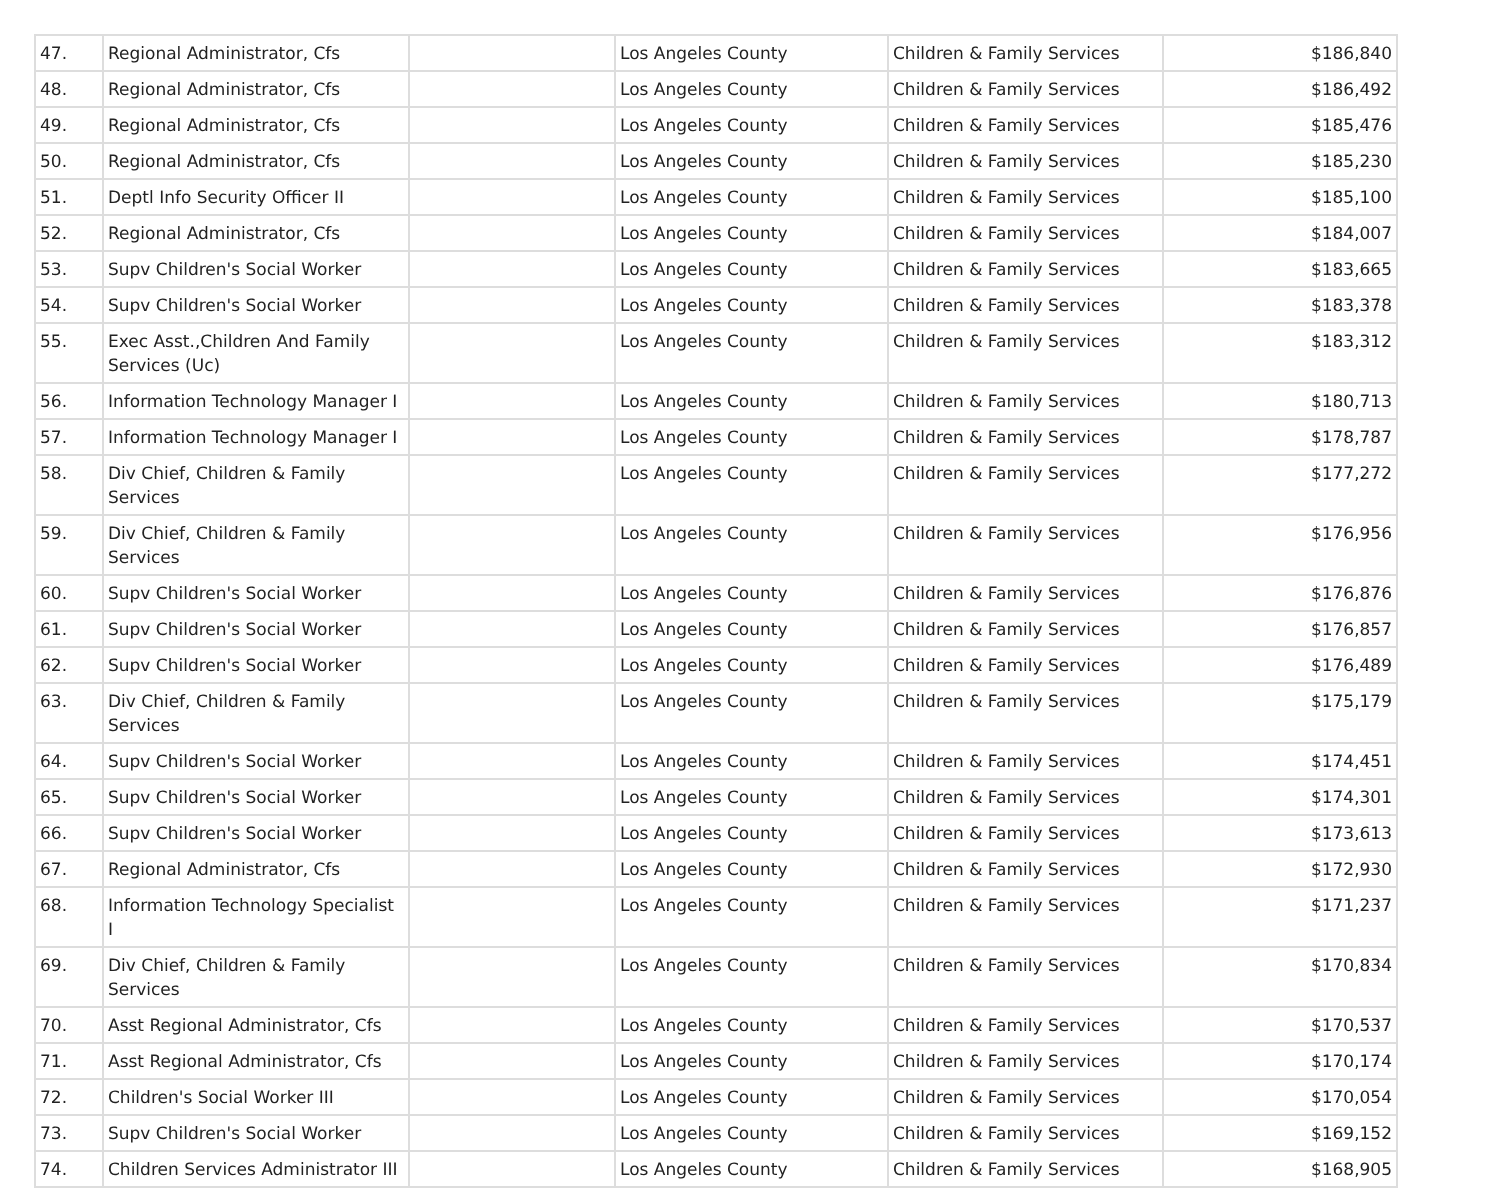| 47. | Regional Administrator, Cfs | | Los Angeles County | Children & Family Services | $186,840 |
| 48. | Regional Administrator, Cfs | | Los Angeles County | Children & Family Services | $186,492 |
| 49. | Regional Administrator, Cfs | | Los Angeles County | Children & Family Services | $185,476 |
| 50. | Regional Administrator, Cfs | | Los Angeles County | Children & Family Services | $185,230 |
| 51. | Deptl Info Security Officer II | | Los Angeles County | Children & Family Services | $185,100 |
| 52. | Regional Administrator, Cfs | | Los Angeles County | Children & Family Services | $184,007 |
| 53. | Supv Children's Social Worker | | Los Angeles County | Children & Family Services | $183,665 |
| 54. | Supv Children's Social Worker | | Los Angeles County | Children & Family Services | $183,378 |
| 55. | Exec Asst.,Children And Family Services (Uc) | | Los Angeles County | Children & Family Services | $183,312 |
| 56. | Information Technology Manager I | | Los Angeles County | Children & Family Services | $180,713 |
| 57. | Information Technology Manager I | | Los Angeles County | Children & Family Services | $178,787 |
| 58. | Div Chief, Children & Family Services | | Los Angeles County | Children & Family Services | $177,272 |
| 59. | Div Chief, Children & Family Services | | Los Angeles County | Children & Family Services | $176,956 |
| 60. | Supv Children's Social Worker | | Los Angeles County | Children & Family Services | $176,876 |
| 61. | Supv Children's Social Worker | | Los Angeles County | Children & Family Services | $176,857 |
| 62. | Supv Children's Social Worker | | Los Angeles County | Children & Family Services | $176,489 |
| 63. | Div Chief, Children & Family Services | | Los Angeles County | Children & Family Services | $175,179 |
| 64. | Supv Children's Social Worker | | Los Angeles County | Children & Family Services | $174,451 |
| 65. | Supv Children's Social Worker | | Los Angeles County | Children & Family Services | $174,301 |
| 66. | Supv Children's Social Worker | | Los Angeles County | Children & Family Services | $173,613 |
| 67. | Regional Administrator, Cfs | | Los Angeles County | Children & Family Services | $172,930 |
| 68. | Information Technology Specialist I | | Los Angeles County | Children & Family Services | $171,237 |
| 69. | Div Chief, Children & Family Services | | Los Angeles County | Children & Family Services | $170,834 |
| 70. | Asst Regional Administrator, Cfs | | Los Angeles County | Children & Family Services | $170,537 |
| 71. | Asst Regional Administrator, Cfs | | Los Angeles County | Children & Family Services | $170,174 |
| 72. | Children's Social Worker III | | Los Angeles County | Children & Family Services | $170,054 |
| 73. | Supv Children's Social Worker | | Los Angeles County | Children & Family Services | $169,152 |
| 74. | Children Services Administrator III | | Los Angeles County | Children & Family Services | $168,905 |